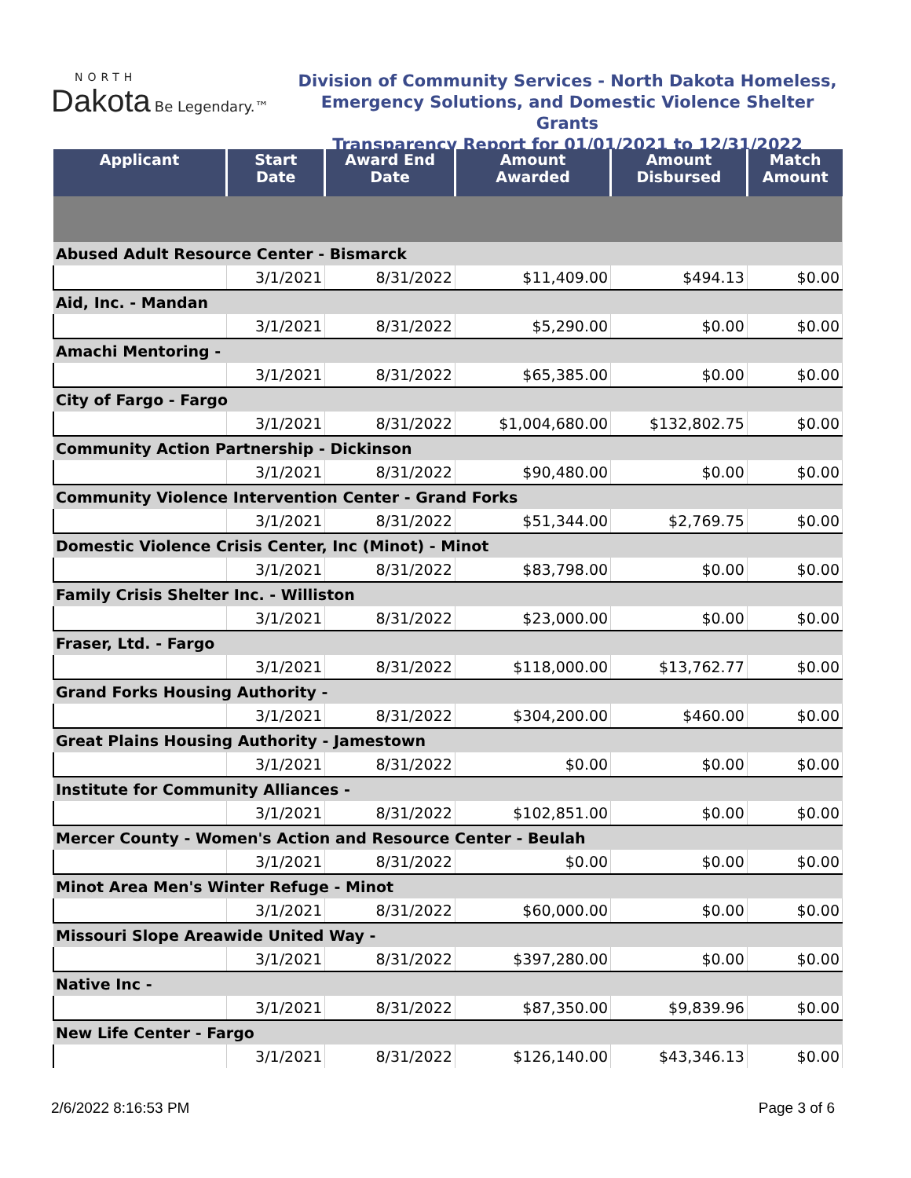NORTH
Dakota Be Legendary.™
Division of Community Services - North Dakota Homeless,
Emergency Solutions, and Domestic Violence Shelter Grants
Transparency Report for 01/01/2021 to 12/31/2022
| Applicant | Start Date | Award End Date | Amount Awarded | Amount Disbursed | Match Amount |
| --- | --- | --- | --- | --- | --- |
| Abused Adult Resource Center - Bismarck | | | | | |
| | 3/1/2021 | 8/31/2022 | $11,409.00 | $494.13 | $0.00 |
| Aid, Inc. - Mandan | | | | | |
| | 3/1/2021 | 8/31/2022 | $5,290.00 | $0.00 | $0.00 |
| Amachi Mentoring - | | | | | |
| | 3/1/2021 | 8/31/2022 | $65,385.00 | $0.00 | $0.00 |
| City of Fargo - Fargo | | | | | |
| | 3/1/2021 | 8/31/2022 | $1,004,680.00 | $132,802.75 | $0.00 |
| Community Action Partnership - Dickinson | | | | | |
| | 3/1/2021 | 8/31/2022 | $90,480.00 | $0.00 | $0.00 |
| Community Violence Intervention Center - Grand Forks | | | | | |
| | 3/1/2021 | 8/31/2022 | $51,344.00 | $2,769.75 | $0.00 |
| Domestic Violence Crisis Center, Inc (Minot) - Minot | | | | | |
| | 3/1/2021 | 8/31/2022 | $83,798.00 | $0.00 | $0.00 |
| Family Crisis Shelter Inc. - Williston | | | | | |
| | 3/1/2021 | 8/31/2022 | $23,000.00 | $0.00 | $0.00 |
| Fraser, Ltd. - Fargo | | | | | |
| | 3/1/2021 | 8/31/2022 | $118,000.00 | $13,762.77 | $0.00 |
| Grand Forks Housing Authority - | | | | | |
| | 3/1/2021 | 8/31/2022 | $304,200.00 | $460.00 | $0.00 |
| Great Plains Housing Authority - Jamestown | | | | | |
| | 3/1/2021 | 8/31/2022 | $0.00 | $0.00 | $0.00 |
| Institute for Community Alliances - | | | | | |
| | 3/1/2021 | 8/31/2022 | $102,851.00 | $0.00 | $0.00 |
| Mercer County - Women's Action and Resource Center - Beulah | | | | | |
| | 3/1/2021 | 8/31/2022 | $0.00 | $0.00 | $0.00 |
| Minot Area Men's Winter Refuge - Minot | | | | | |
| | 3/1/2021 | 8/31/2022 | $60,000.00 | $0.00 | $0.00 |
| Missouri Slope Areawide United Way - | | | | | |
| | 3/1/2021 | 8/31/2022 | $397,280.00 | $0.00 | $0.00 |
| Native Inc - | | | | | |
| | 3/1/2021 | 8/31/2022 | $87,350.00 | $9,839.96 | $0.00 |
| New Life Center - Fargo | | | | | |
| | 3/1/2021 | 8/31/2022 | $126,140.00 | $43,346.13 | $0.00 |
2/6/2022 8:16:53 PM Page 3 of 6